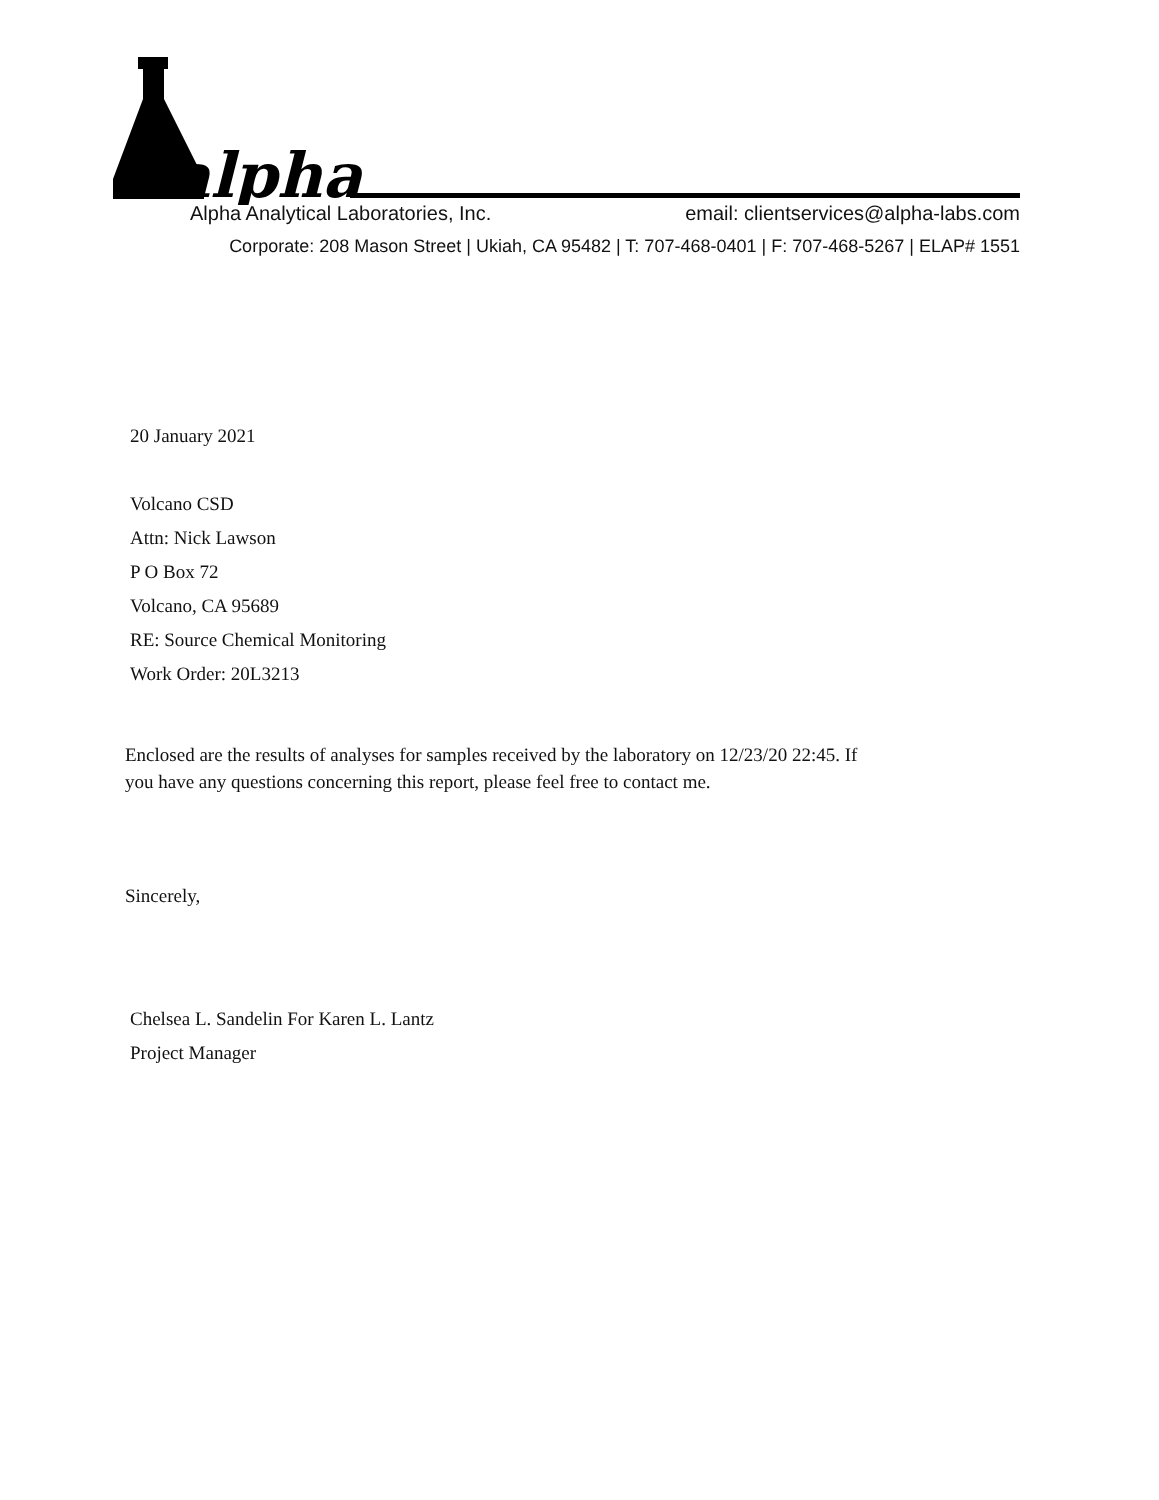alpha
Alpha Analytical Laboratories, Inc. email: clientservices@alpha-labs.com
Corporate: 208 Mason Street | Ukiah, CA 95482 | T: 707-468-0401 | F: 707-468-5267 | ELAP# 1551
20 January 2021
Volcano CSD
Attn: Nick Lawson
P O Box 72
Volcano, CA 95689
RE: Source Chemical Monitoring
Work Order: 20L3213
Enclosed are the results of analyses for samples received by the laboratory on 12/23/20 22:45. If
you have any questions concerning this report, please feel free to contact me.
Sincerely,
Chelsea L. Sandelin For Karen L. Lantz
Project Manager